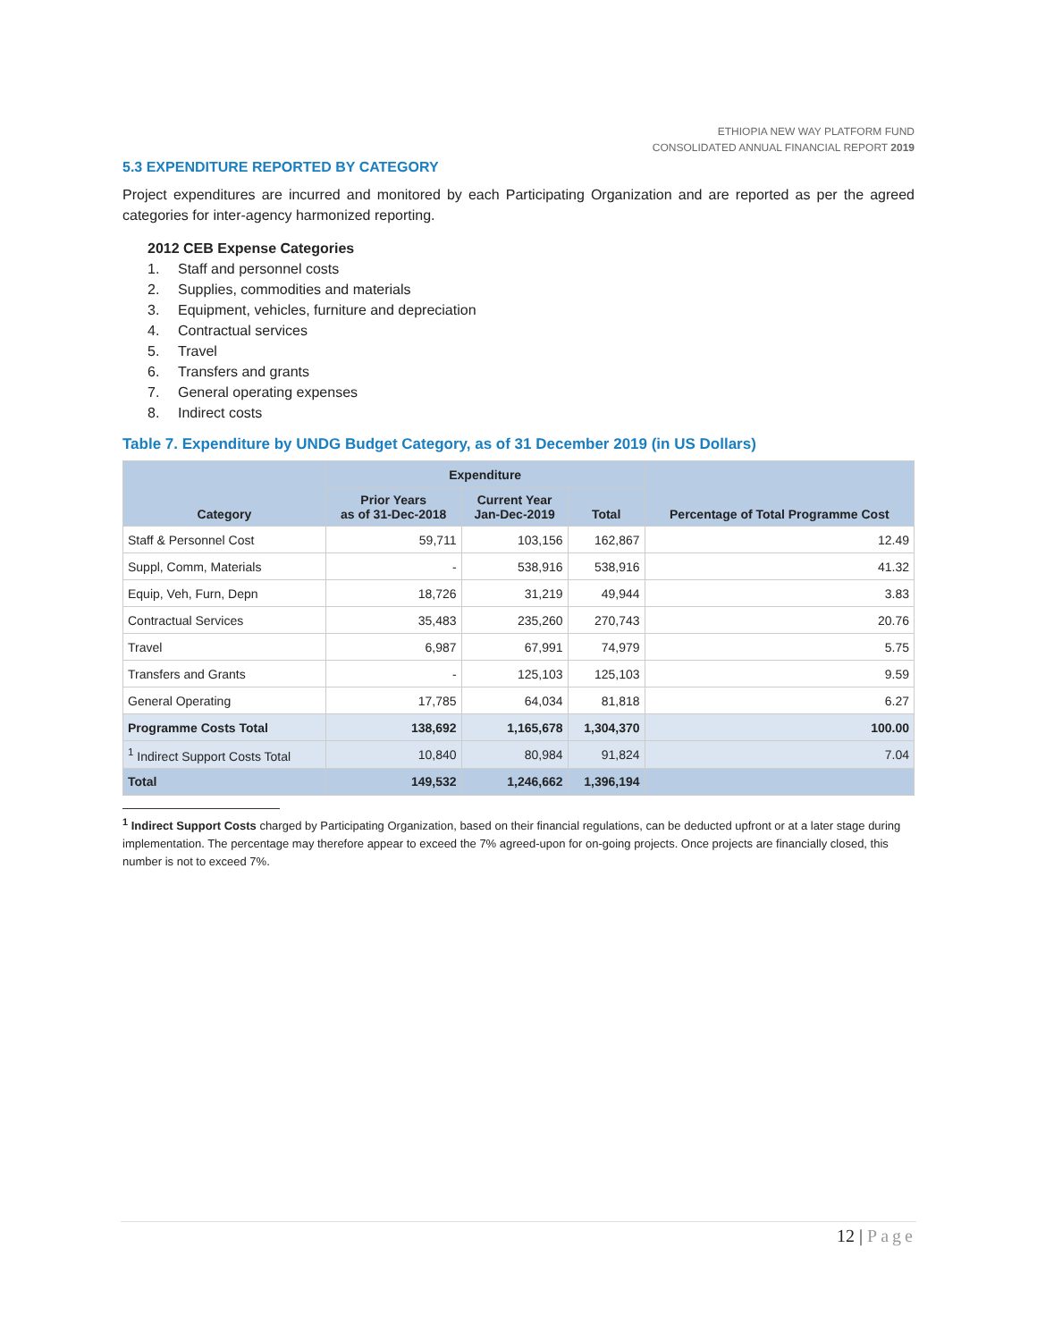ETHIOPIA NEW WAY PLATFORM FUND
CONSOLIDATED ANNUAL FINANCIAL REPORT 2019
5.3 EXPENDITURE REPORTED BY CATEGORY
Project expenditures are incurred and monitored by each Participating Organization and are reported as per the agreed categories for inter-agency harmonized reporting.
2012 CEB Expense Categories
1. Staff and personnel costs
2. Supplies, commodities and materials
3. Equipment, vehicles, furniture and depreciation
4. Contractual services
5. Travel
6. Transfers and grants
7. General operating expenses
8. Indirect costs
Table 7. Expenditure by UNDG Budget Category, as of 31 December 2019 (in US Dollars)
| Category | Expenditure | | | Percentage of Total Programme Cost |
| --- | --- | --- | --- | --- |
| | Prior Years as of 31-Dec-2018 | Current Year Jan-Dec-2019 | Total | |
| Staff & Personnel Cost | 59,711 | 103,156 | 162,867 | 12.49 |
| Suppl, Comm, Materials | - | 538,916 | 538,916 | 41.32 |
| Equip, Veh, Furn, Depn | 18,726 | 31,219 | 49,944 | 3.83 |
| Contractual Services | 35,483 | 235,260 | 270,743 | 20.76 |
| Travel | 6,987 | 67,991 | 74,979 | 5.75 |
| Transfers and Grants | - | 125,103 | 125,103 | 9.59 |
| General Operating | 17,785 | 64,034 | 81,818 | 6.27 |
| Programme Costs Total | 138,692 | 1,165,678 | 1,304,370 | 100.00 |
| <sup>1</sup> Indirect Support Costs Total | 10,840 | 80,984 | 91,824 | 7.04 |
| Total | 149,532 | 1,246,662 | 1,396,194 | |
<sup>1</sup> Indirect Support Costs charged by Participating Organization, based on their financial regulations, can be deducted upfront or at a later stage during implementation. The percentage may therefore appear to exceed the 7% agreed-upon for on-going projects. Once projects are financially closed, this number is not to exceed 7%.
12 | Page